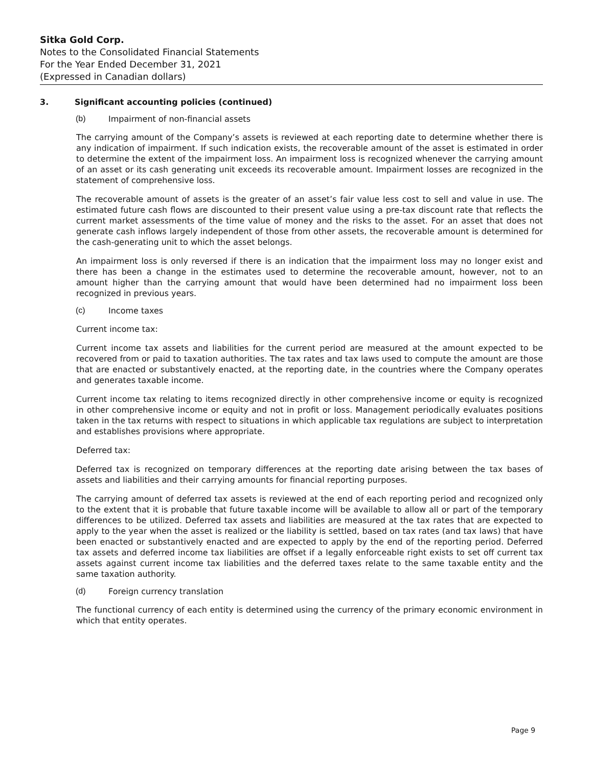Sitka Gold Corp.
Notes to the Consolidated Financial Statements
For the Year Ended December 31, 2021
(Expressed in Canadian dollars)
3. Significant accounting policies (continued)
(b) Impairment of non-financial assets
The carrying amount of the Company’s assets is reviewed at each reporting date to determine whether there is any indication of impairment. If such indication exists, the recoverable amount of the asset is estimated in order to determine the extent of the impairment loss. An impairment loss is recognized whenever the carrying amount of an asset or its cash generating unit exceeds its recoverable amount. Impairment losses are recognized in the statement of comprehensive loss.
The recoverable amount of assets is the greater of an asset’s fair value less cost to sell and value in use. The estimated future cash flows are discounted to their present value using a pre-tax discount rate that reflects the current market assessments of the time value of money and the risks to the asset. For an asset that does not generate cash inflows largely independent of those from other assets, the recoverable amount is determined for the cash-generating unit to which the asset belongs.
An impairment loss is only reversed if there is an indication that the impairment loss may no longer exist and there has been a change in the estimates used to determine the recoverable amount, however, not to an amount higher than the carrying amount that would have been determined had no impairment loss been recognized in previous years.
(c) Income taxes
Current income tax:
Current income tax assets and liabilities for the current period are measured at the amount expected to be recovered from or paid to taxation authorities. The tax rates and tax laws used to compute the amount are those that are enacted or substantively enacted, at the reporting date, in the countries where the Company operates and generates taxable income.
Current income tax relating to items recognized directly in other comprehensive income or equity is recognized in other comprehensive income or equity and not in profit or loss. Management periodically evaluates positions taken in the tax returns with respect to situations in which applicable tax regulations are subject to interpretation and establishes provisions where appropriate.
Deferred tax:
Deferred tax is recognized on temporary differences at the reporting date arising between the tax bases of assets and liabilities and their carrying amounts for financial reporting purposes.
The carrying amount of deferred tax assets is reviewed at the end of each reporting period and recognized only to the extent that it is probable that future taxable income will be available to allow all or part of the temporary differences to be utilized. Deferred tax assets and liabilities are measured at the tax rates that are expected to apply to the year when the asset is realized or the liability is settled, based on tax rates (and tax laws) that have been enacted or substantively enacted and are expected to apply by the end of the reporting period. Deferred tax assets and deferred income tax liabilities are offset if a legally enforceable right exists to set off current tax assets against current income tax liabilities and the deferred taxes relate to the same taxable entity and the same taxation authority.
(d) Foreign currency translation
The functional currency of each entity is determined using the currency of the primary economic environment in which that entity operates.
Page 9